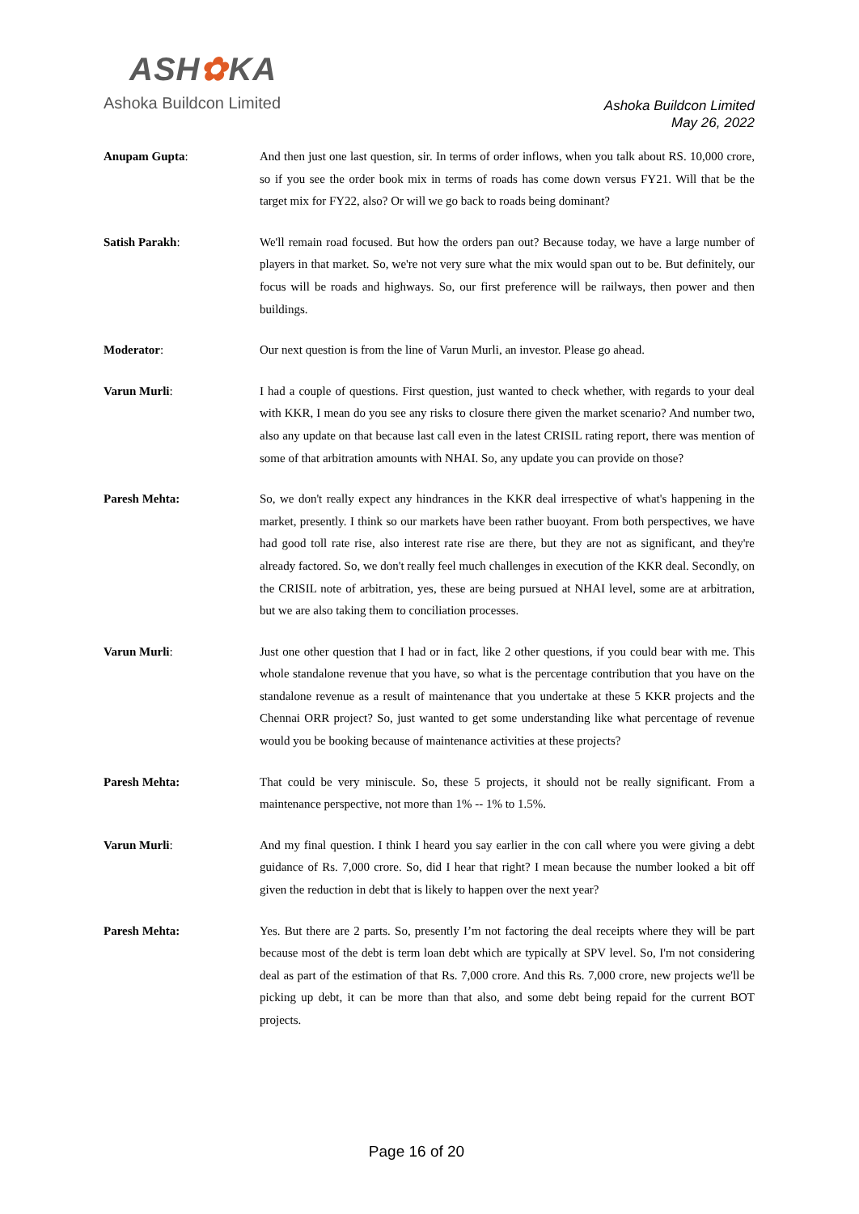ASH✿KA
Ashoka Buildcon Limited
Ashoka Buildcon Limited
May 26, 2022
Anupam Gupta: And then just one last question, sir. In terms of order inflows, when you talk about RS. 10,000 crore, so if you see the order book mix in terms of roads has come down versus FY21. Will that be the target mix for FY22, also? Or will we go back to roads being dominant?
Satish Parakh: We'll remain road focused. But how the orders pan out? Because today, we have a large number of players in that market. So, we're not very sure what the mix would span out to be. But definitely, our focus will be roads and highways. So, our first preference will be railways, then power and then buildings.
Moderator: Our next question is from the line of Varun Murli, an investor. Please go ahead.
Varun Murli: I had a couple of questions. First question, just wanted to check whether, with regards to your deal with KKR, I mean do you see any risks to closure there given the market scenario? And number two, also any update on that because last call even in the latest CRISIL rating report, there was mention of some of that arbitration amounts with NHAI. So, any update you can provide on those?
Paresh Mehta: So, we don't really expect any hindrances in the KKR deal irrespective of what's happening in the market, presently. I think so our markets have been rather buoyant. From both perspectives, we have had good toll rate rise, also interest rate rise are there, but they are not as significant, and they're already factored. So, we don't really feel much challenges in execution of the KKR deal. Secondly, on the CRISIL note of arbitration, yes, these are being pursued at NHAI level, some are at arbitration, but we are also taking them to conciliation processes.
Varun Murli: Just one other question that I had or in fact, like 2 other questions, if you could bear with me. This whole standalone revenue that you have, so what is the percentage contribution that you have on the standalone revenue as a result of maintenance that you undertake at these 5 KKR projects and the Chennai ORR project? So, just wanted to get some understanding like what percentage of revenue would you be booking because of maintenance activities at these projects?
Paresh Mehta: That could be very miniscule. So, these 5 projects, it should not be really significant. From a maintenance perspective, not more than 1% -- 1% to 1.5%.
Varun Murli: And my final question. I think I heard you say earlier in the con call where you were giving a debt guidance of Rs. 7,000 crore. So, did I hear that right? I mean because the number looked a bit off given the reduction in debt that is likely to happen over the next year?
Paresh Mehta: Yes. But there are 2 parts. So, presently I’m not factoring the deal receipts where they will be part because most of the debt is term loan debt which are typically at SPV level. So, I'm not considering deal as part of the estimation of that Rs. 7,000 crore. And this Rs. 7,000 crore, new projects we'll be picking up debt, it can be more than that also, and some debt being repaid for the current BOT projects.
Page 16 of 20